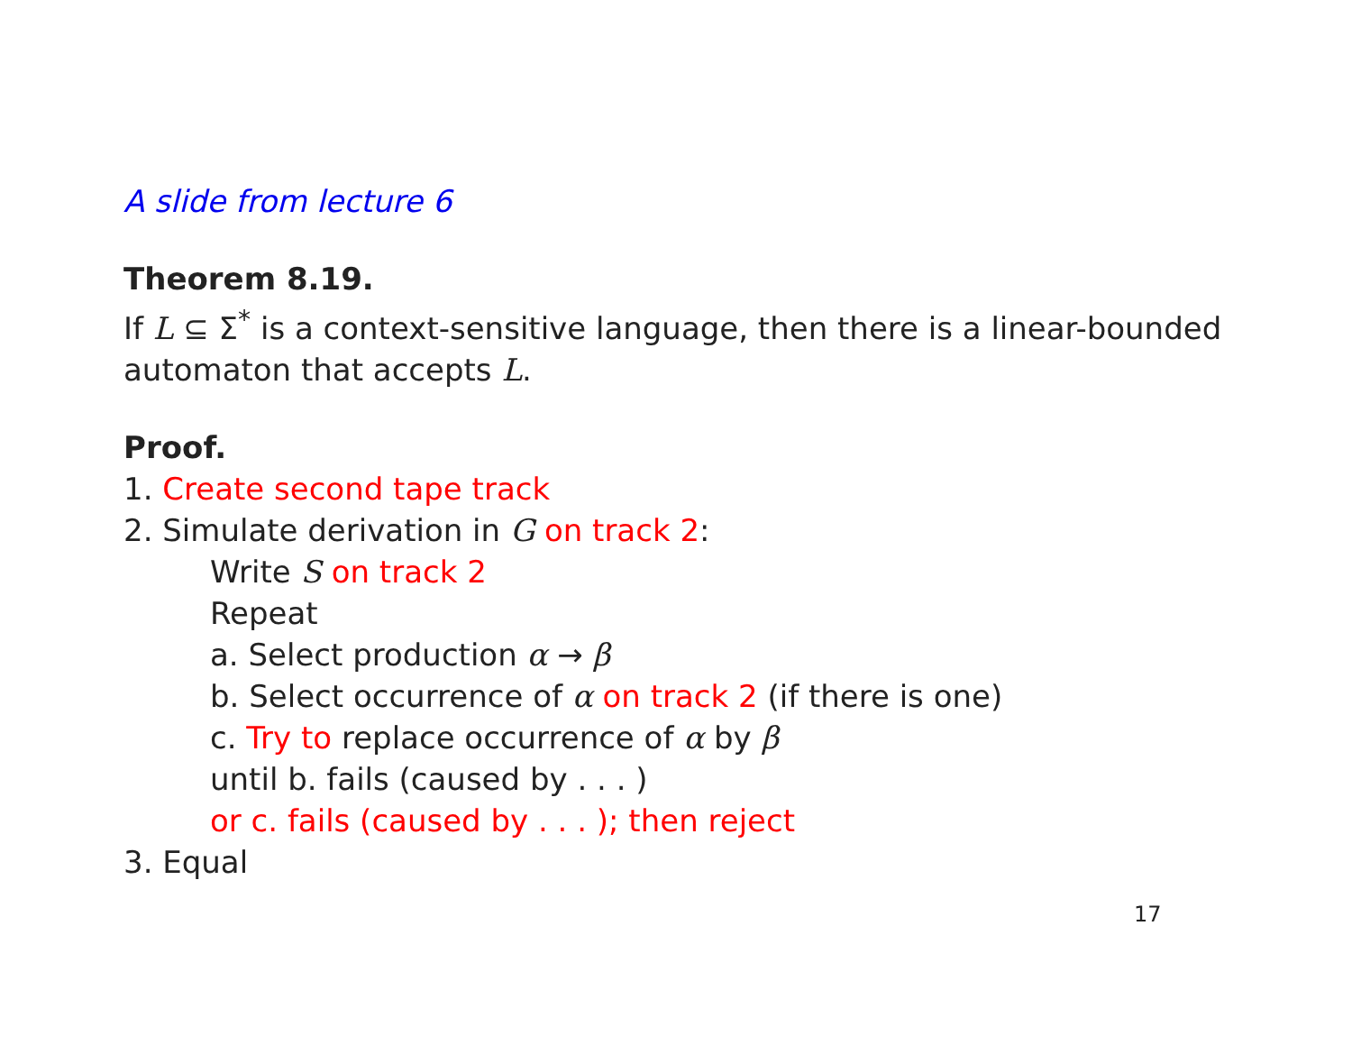A slide from lecture 6
Theorem 8.19.
If L ⊆ Σ<sup>*</sup> is a context-sensitive language, then there is a linear-bounded automaton that accepts L.
Proof.
1. Create second tape track
2. Simulate derivation in G on track 2:
Write S on track 2
Repeat
a. Select production α → β
b. Select occurrence of α on track 2 (if there is one)
c. Try to replace occurrence of α by β
until b. fails (caused by . . . )
or c. fails (caused by . . . ); then reject
3. Equal
17